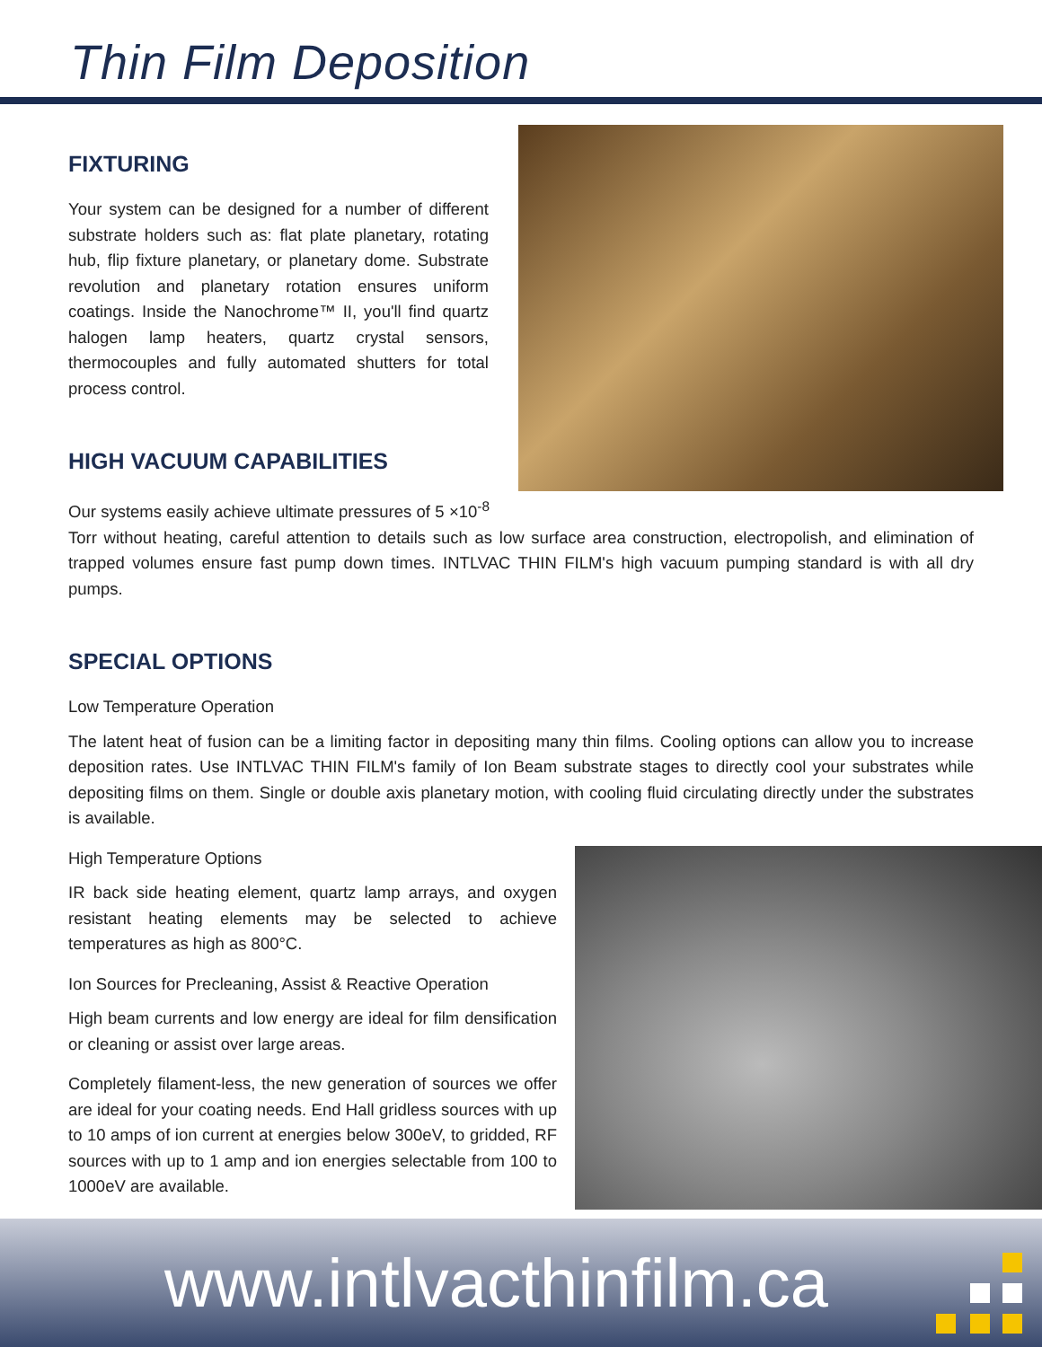Thin Film Deposition
FIXTURING
Your system can be designed for a number of different substrate holders such as: flat plate planetary, rotating hub, flip fixture planetary, or planetary dome. Substrate revolution and planetary rotation ensures uniform coatings. Inside the Nanochrome™ II, you'll find quartz halogen lamp heaters, quartz crystal sensors, thermocouples and fully automated shutters for total process control.
HIGH VACUUM CAPABILITIES
Our systems easily achieve ultimate pressures of 5 ×10<sup>-8</sup> Torr without heating, careful attention to details such as low surface area construction, electropolish, and elimination of trapped volumes ensure fast pump down times. INTLVAC THIN FILM's high vacuum pumping standard is with all dry pumps.
SPECIAL OPTIONS
Low Temperature Operation
The latent heat of fusion can be a limiting factor in depositing many thin films. Cooling options can allow you to increase deposition rates. Use INTLVAC THIN FILM's family of Ion Beam substrate stages to directly cool your substrates while depositing films on them. Single or double axis planetary motion, with cooling fluid circulating directly under the substrates is available.
High Temperature Options
IR back side heating element, quartz lamp arrays, and oxygen resistant heating elements may be selected to achieve temperatures as high as 800°C.
Ion Sources for Precleaning, Assist & Reactive Operation
High beam currents and low energy are ideal for film densification or cleaning or assist over large areas.
Completely filament-less, the new generation of sources we offer are ideal for your coating needs. End Hall gridless sources with up to 10 amps of ion current at energies below 300eV, to gridded, RF sources with up to 1 amp and ion energies selectable from 100 to 1000eV are available.
www.intlvacthinfilm.ca